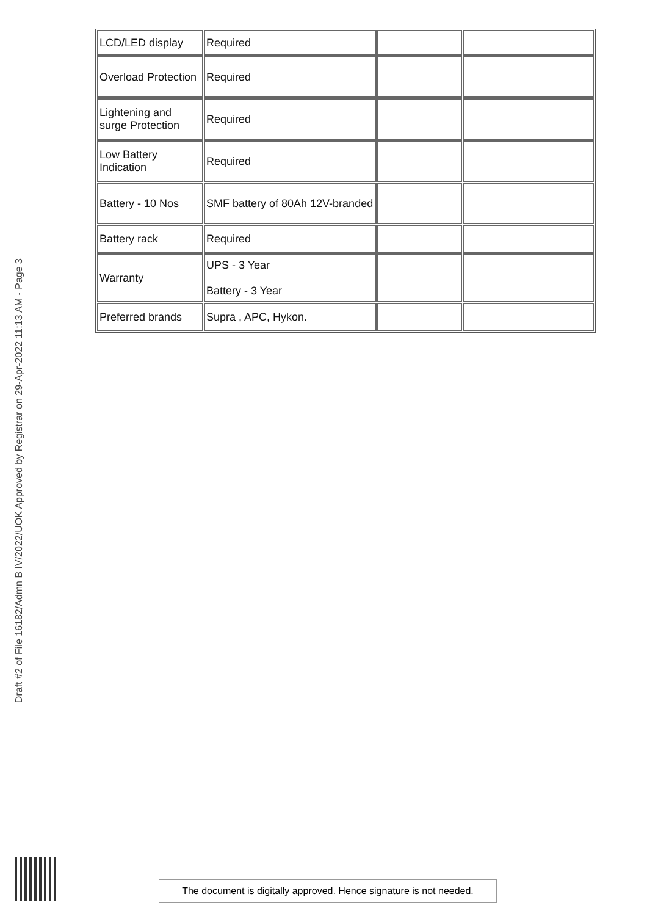Draft #2 of File 16182/Admn B IV/2022/UOK Approved by Registrar on 29-Apr-2022 11:13 AM - Page 3
| LCD/LED display | Required | | |
| Overload Protection | Required | | |
| Lightening and surge Protection | Required | | |
| Low Battery Indication | Required | | |
| Battery - 10 Nos | SMF battery of 80Ah 12V-branded | | |
| Battery rack | Required | | |
| Warranty | UPS - 3 Year Battery - 3 Year | | |
| Preferred brands | Supra , APC, Hykon. | | |
The document is digitally approved. Hence signature is not needed.